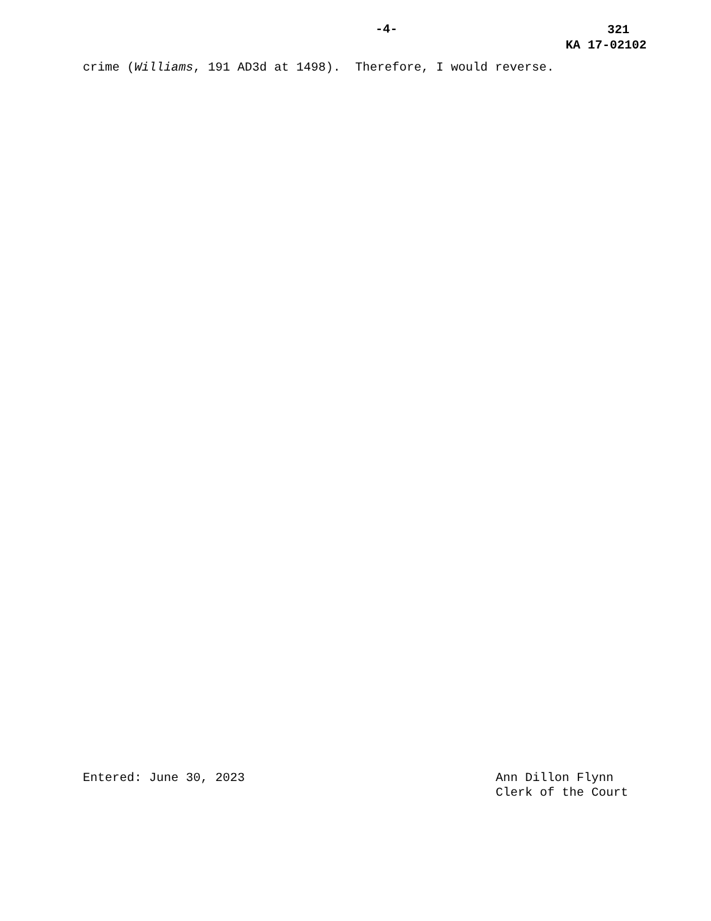-4-
321
KA 17-02102
crime (Williams, 191 AD3d at 1498). Therefore, I would reverse.
Entered: June 30, 2023 Ann Dillon Flynn
Clerk of the Court